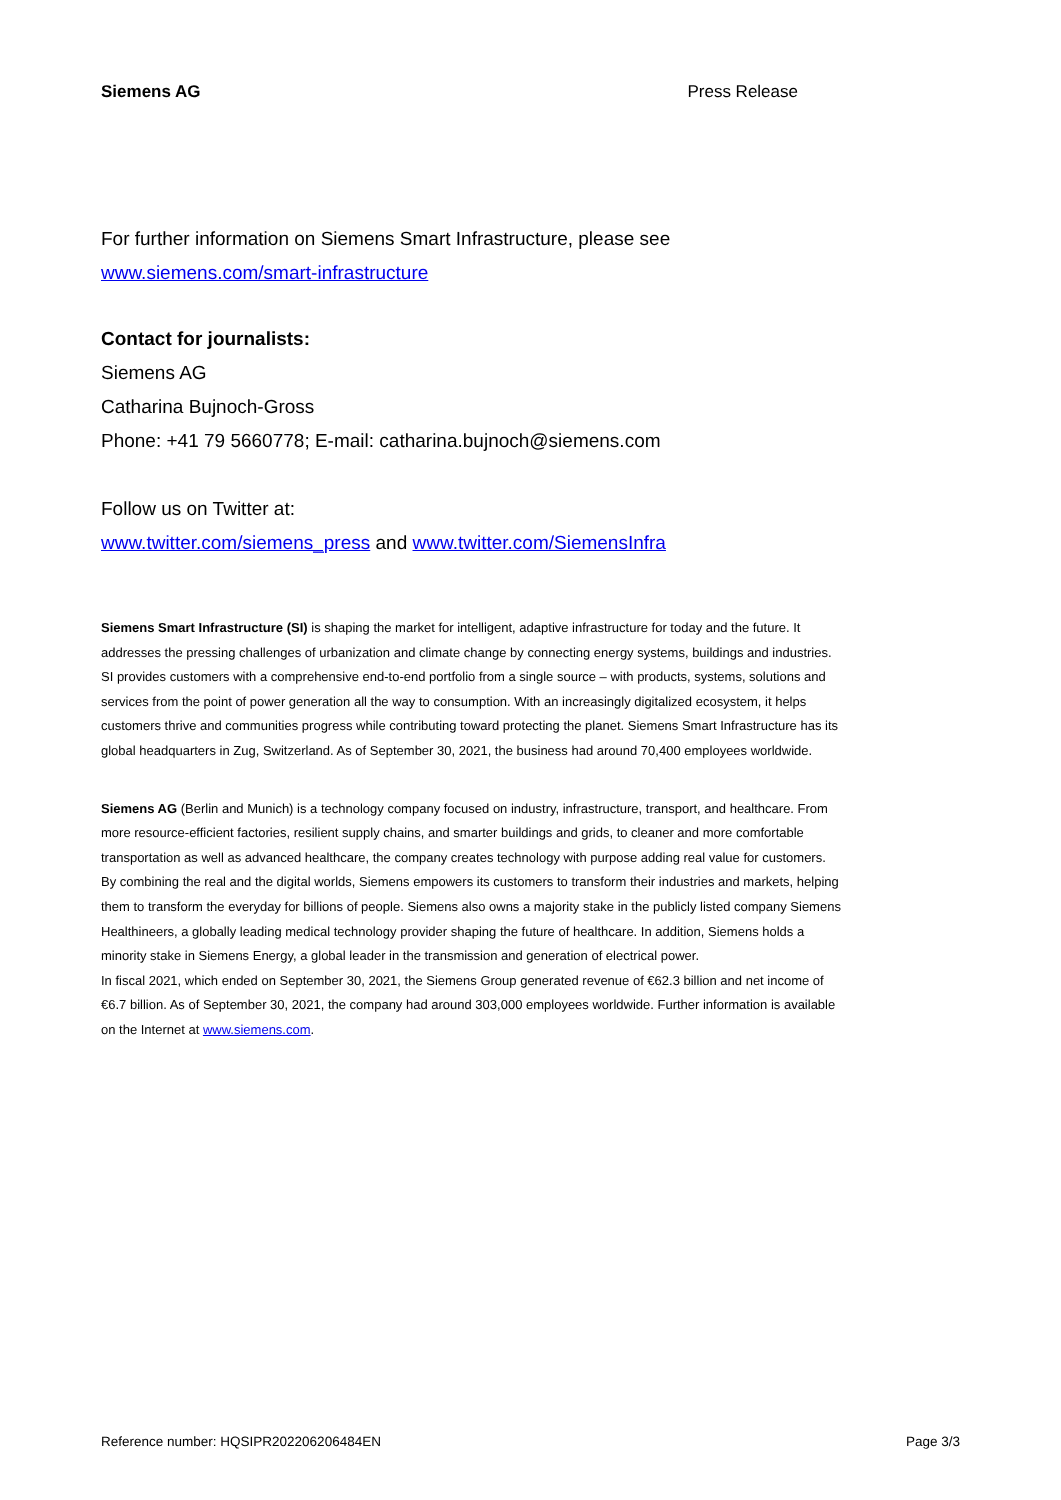Siemens AG Press Release
For further information on Siemens Smart Infrastructure, please see
www.siemens.com/smart-infrastructure
Contact for journalists:
Siemens AG
Catharina Bujnoch-Gross
Phone: +41 79 5660778; E-mail: catharina.bujnoch@siemens.com
Follow us on Twitter at:
www.twitter.com/siemens_press and www.twitter.com/SiemensInfra
Siemens Smart Infrastructure (SI) is shaping the market for intelligent, adaptive infrastructure for today and the future. It addresses the pressing challenges of urbanization and climate change by connecting energy systems, buildings and industries. SI provides customers with a comprehensive end-to-end portfolio from a single source – with products, systems, solutions and services from the point of power generation all the way to consumption. With an increasingly digitalized ecosystem, it helps customers thrive and communities progress while contributing toward protecting the planet. Siemens Smart Infrastructure has its global headquarters in Zug, Switzerland. As of September 30, 2021, the business had around 70,400 employees worldwide.
Siemens AG (Berlin and Munich) is a technology company focused on industry, infrastructure, transport, and healthcare. From more resource-efficient factories, resilient supply chains, and smarter buildings and grids, to cleaner and more comfortable transportation as well as advanced healthcare, the company creates technology with purpose adding real value for customers. By combining the real and the digital worlds, Siemens empowers its customers to transform their industries and markets, helping them to transform the everyday for billions of people. Siemens also owns a majority stake in the publicly listed company Siemens Healthineers, a globally leading medical technology provider shaping the future of healthcare. In addition, Siemens holds a minority stake in Siemens Energy, a global leader in the transmission and generation of electrical power.
In fiscal 2021, which ended on September 30, 2021, the Siemens Group generated revenue of €62.3 billion and net income of €6.7 billion. As of September 30, 2021, the company had around 303,000 employees worldwide. Further information is available on the Internet at www.siemens.com.
Reference number: HQSIPR202206206484EN Page 3/3